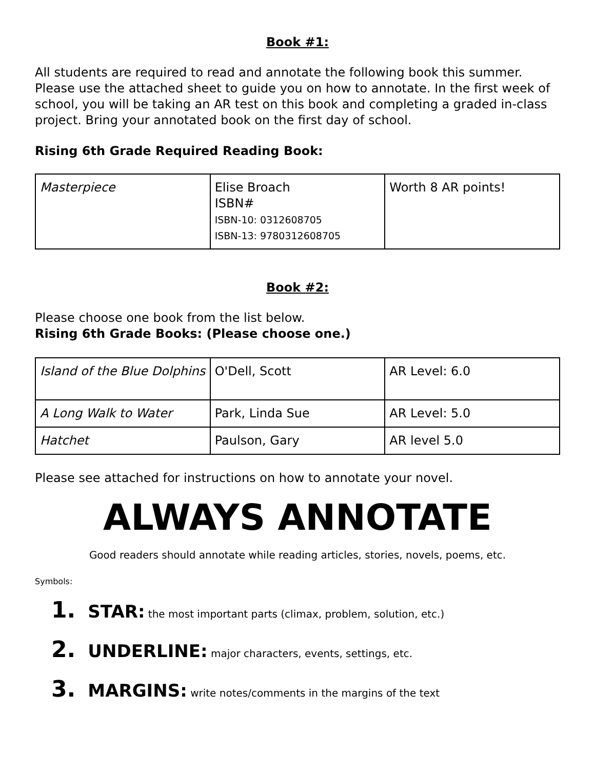Book #1:
All students are required to read and annotate the following book this summer. Please use the attached sheet to guide you on how to annotate. In the first week of school, you will be taking an AR test on this book and completing a graded in-class project. Bring your annotated book on the first day of school.
Rising 6th Grade Required Reading Book:
| Masterpiece | Elise Broach ISBN# ISBN-10: 0312608705 ISBN-13: 9780312608705 | Worth 8 AR points! |
Book #2:
Please choose one book from the list below.
Rising 6th Grade Books: (Please choose one.)
| Island of the Blue Dolphins | O'Dell, Scott | AR Level: 6.0 |
| A Long Walk to Water | Park, Linda Sue | AR Level: 5.0 |
| Hatchet | Paulson, Gary | AR level 5.0 |
Please see attached for instructions on how to annotate your novel.
ALWAYS ANNOTATE
Good readers should annotate while reading articles, stories, novels, poems, etc.
Symbols:
1. STAR: the most important parts (climax, problem, solution, etc.)
2. UNDERLINE: major characters, events, settings, etc.
3. MARGINS: write notes/comments in the margins of the text